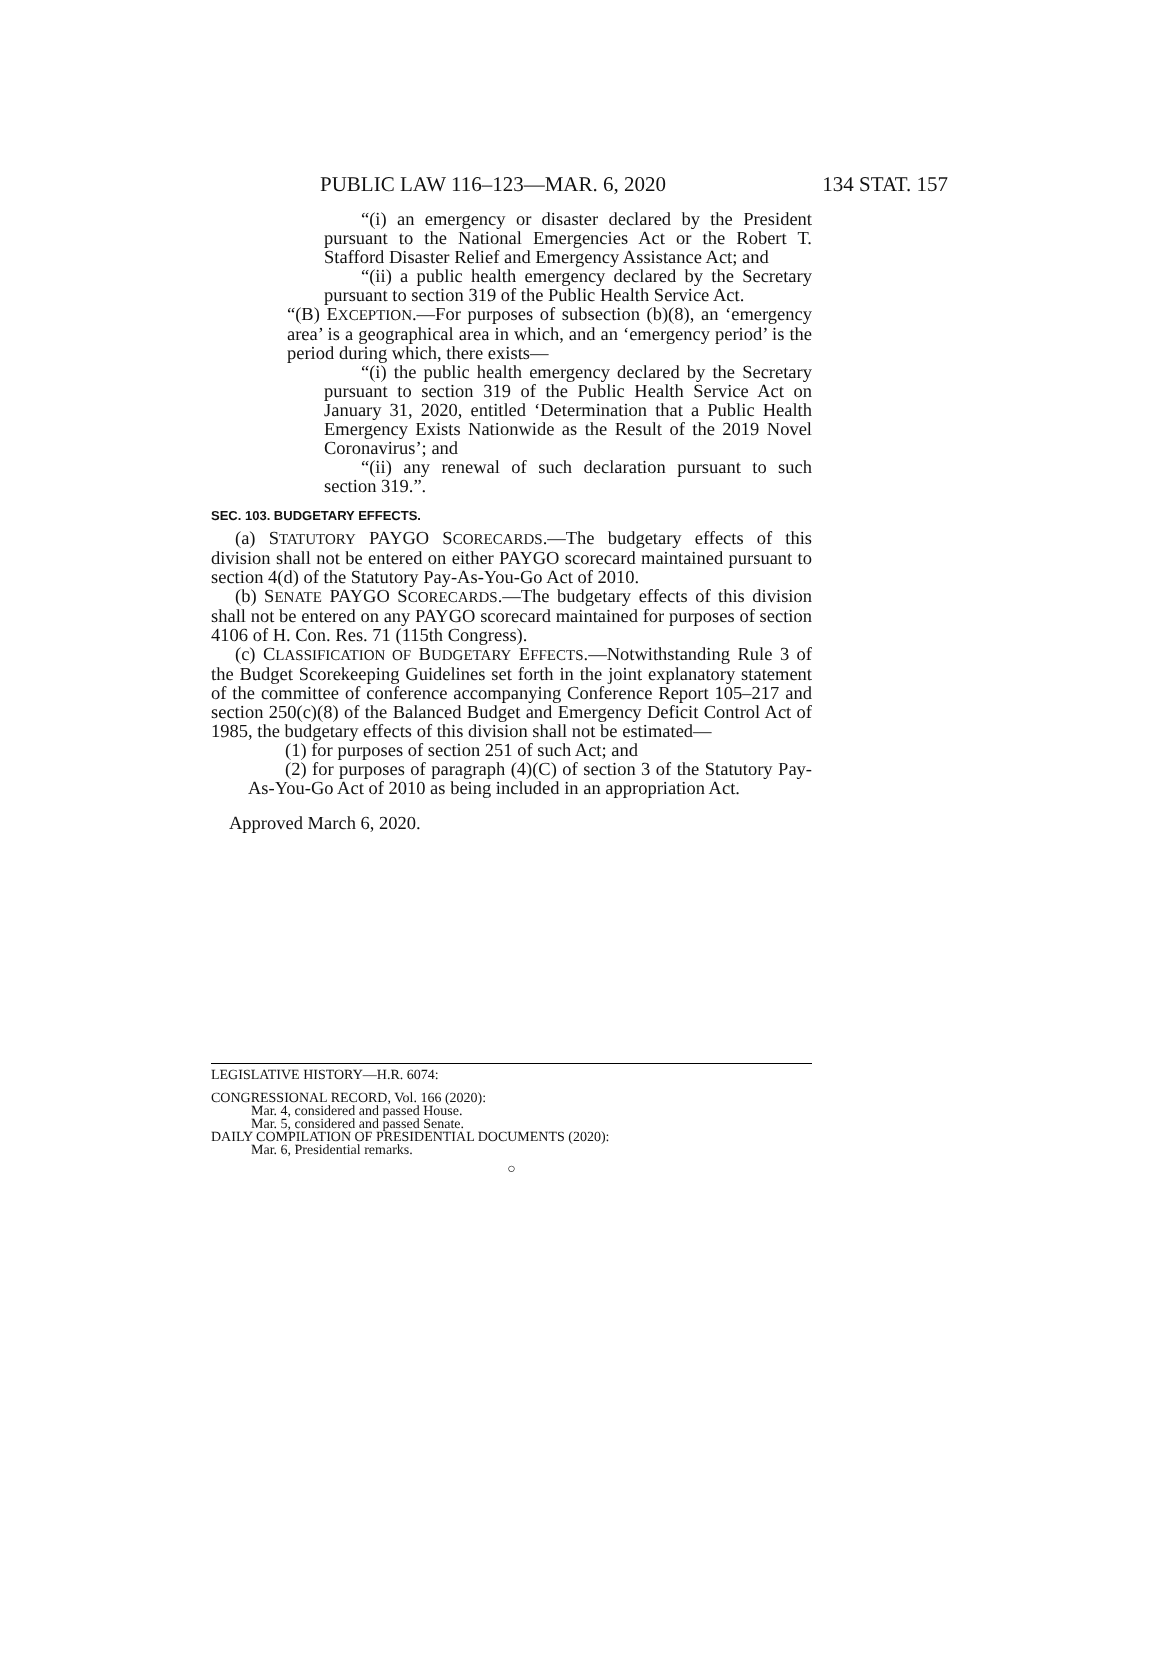PUBLIC LAW 116–123—MAR. 6, 2020 134 STAT. 157
“(i) an emergency or disaster declared by the President pursuant to the National Emergencies Act or the Robert T. Stafford Disaster Relief and Emergency Assistance Act; and
“(ii) a public health emergency declared by the Secretary pursuant to section 319 of the Public Health Service Act.
“(B) EXCEPTION.—For purposes of subsection (b)(8), an ‘emergency area’ is a geographical area in which, and an ‘emergency period’ is the period during which, there exists—
“(i) the public health emergency declared by the Secretary pursuant to section 319 of the Public Health Service Act on January 31, 2020, entitled ‘Determination that a Public Health Emergency Exists Nationwide as the Result of the 2019 Novel Coronavirus’; and
“(ii) any renewal of such declaration pursuant to such section 319.”.
SEC. 103. BUDGETARY EFFECTS.
(a) STATUTORY PAYGO SCORECARDS.—The budgetary effects of this division shall not be entered on either PAYGO scorecard maintained pursuant to section 4(d) of the Statutory Pay-As-You-Go Act of 2010.
(b) SENATE PAYGO SCORECARDS.—The budgetary effects of this division shall not be entered on any PAYGO scorecard maintained for purposes of section 4106 of H. Con. Res. 71 (115th Congress).
(c) CLASSIFICATION OF BUDGETARY EFFECTS.—Notwithstanding Rule 3 of the Budget Scorekeeping Guidelines set forth in the joint explanatory statement of the committee of conference accompanying Conference Report 105–217 and section 250(c)(8) of the Balanced Budget and Emergency Deficit Control Act of 1985, the budgetary effects of this division shall not be estimated—
(1) for purposes of section 251 of such Act; and
(2) for purposes of paragraph (4)(C) of section 3 of the Statutory Pay-As-You-Go Act of 2010 as being included in an appropriation Act.
Approved March 6, 2020.
LEGISLATIVE HISTORY—H.R. 6074:
CONGRESSIONAL RECORD, Vol. 166 (2020):
Mar. 4, considered and passed House.
Mar. 5, considered and passed Senate.
DAILY COMPILATION OF PRESIDENTIAL DOCUMENTS (2020):
Mar. 6, Presidential remarks.
○